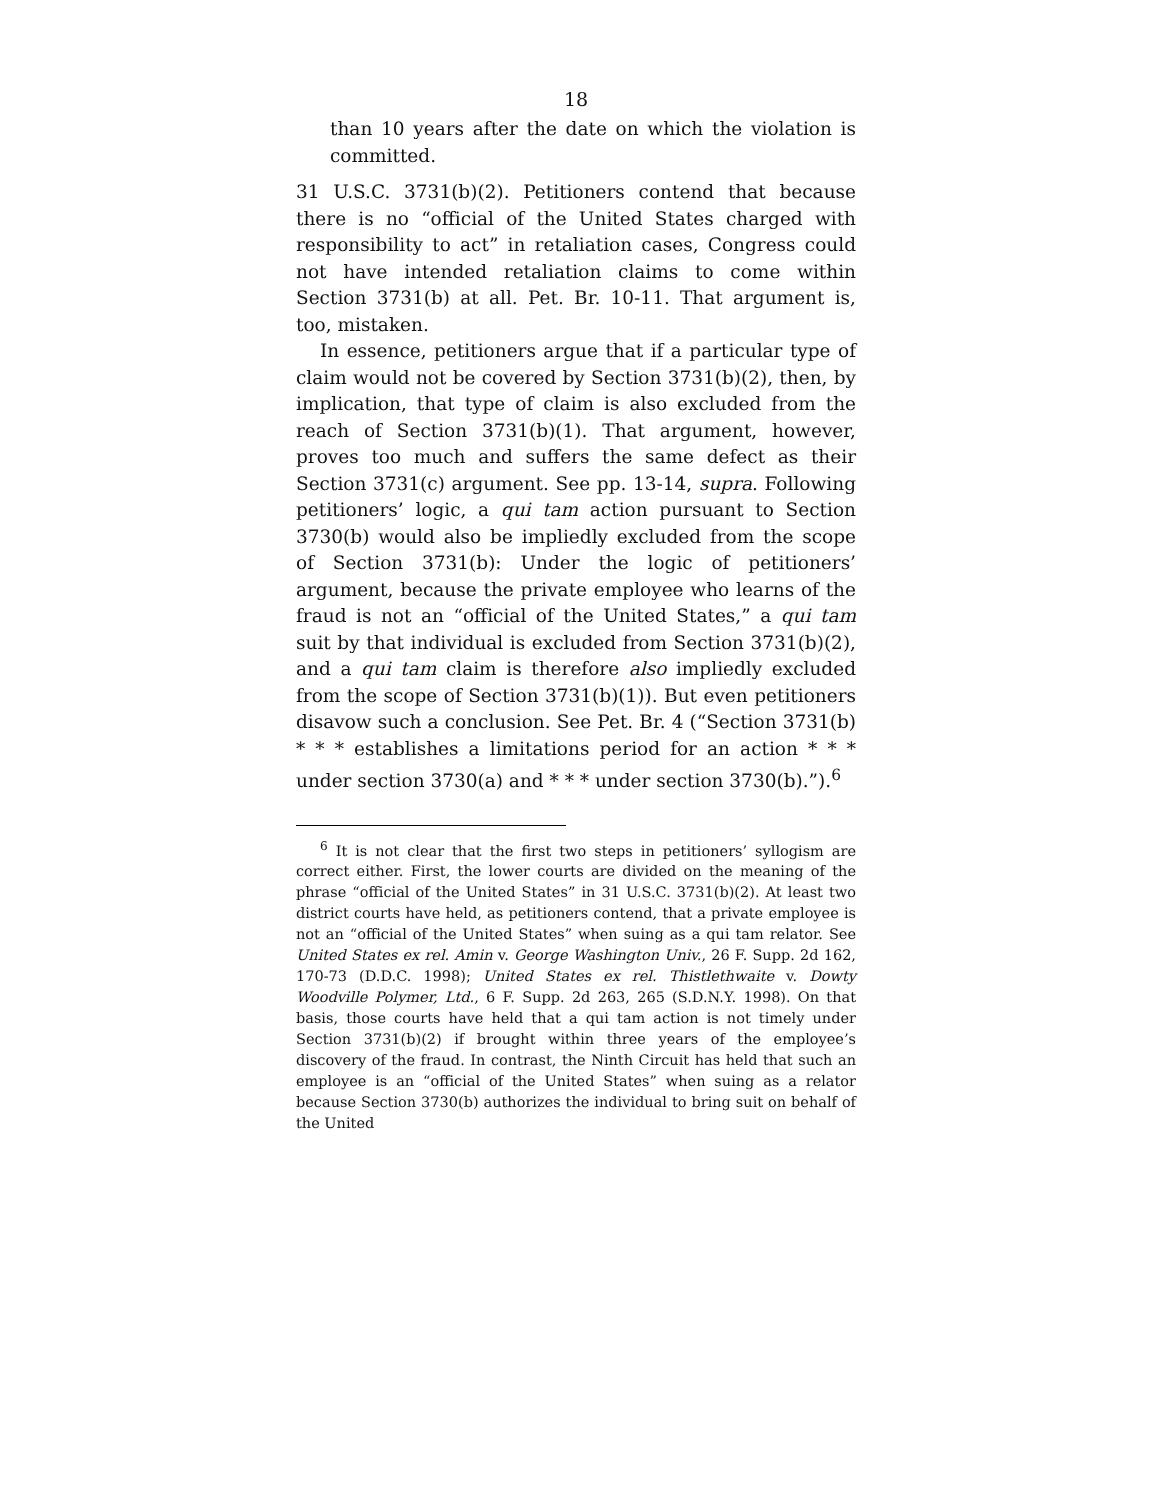18
than 10 years after the date on which the violation is committed.
31 U.S.C. 3731(b)(2). Petitioners contend that because there is no “official of the United States charged with responsibility to act” in retaliation cases, Congress could not have intended retaliation claims to come within Section 3731(b) at all. Pet. Br. 10-11. That argument is, too, mistaken.
In essence, petitioners argue that if a particular type of claim would not be covered by Section 3731(b)(2), then, by implication, that type of claim is also excluded from the reach of Section 3731(b)(1). That argument, however, proves too much and suffers the same defect as their Section 3731(c) argument. See pp. 13-14, supra. Following petitioners’ logic, a qui tam action pursuant to Section 3730(b) would also be impliedly excluded from the scope of Section 3731(b): Under the logic of petitioners’ argument, because the private employee who learns of the fraud is not an “official of the United States,” a qui tam suit by that individual is excluded from Section 3731(b)(2), and a qui tam claim is therefore also impliedly excluded from the scope of Section 3731(b)(1)). But even petitioners disavow such a conclusion. See Pet. Br. 4 (“Section 3731(b) * * * establishes a limitations period for an action * * * under section 3730(a) and * * * under section 3730(b).”).<sup>6</sup>
<sup>6</sup> It is not clear that the first two steps in petitioners’ syllogism are correct either. First, the lower courts are divided on the meaning of the phrase “official of the United States” in 31 U.S.C. 3731(b)(2). At least two district courts have held, as petitioners contend, that a private employee is not an “official of the United States” when suing as a qui tam relator. See United States ex rel. Amin v. George Washington Univ., 26 F. Supp. 2d 162, 170-73 (D.D.C. 1998); United States ex rel. Thistlethwaite v. Dowty Woodville Polymer, Ltd., 6 F. Supp. 2d 263, 265 (S.D.N.Y. 1998). On that basis, those courts have held that a qui tam action is not timely under Section 3731(b)(2) if brought within three years of the employee’s discovery of the fraud. In contrast, the Ninth Circuit has held that such an employee is an “official of the United States” when suing as a relator because Section 3730(b) authorizes the individual to bring suit on behalf of the United